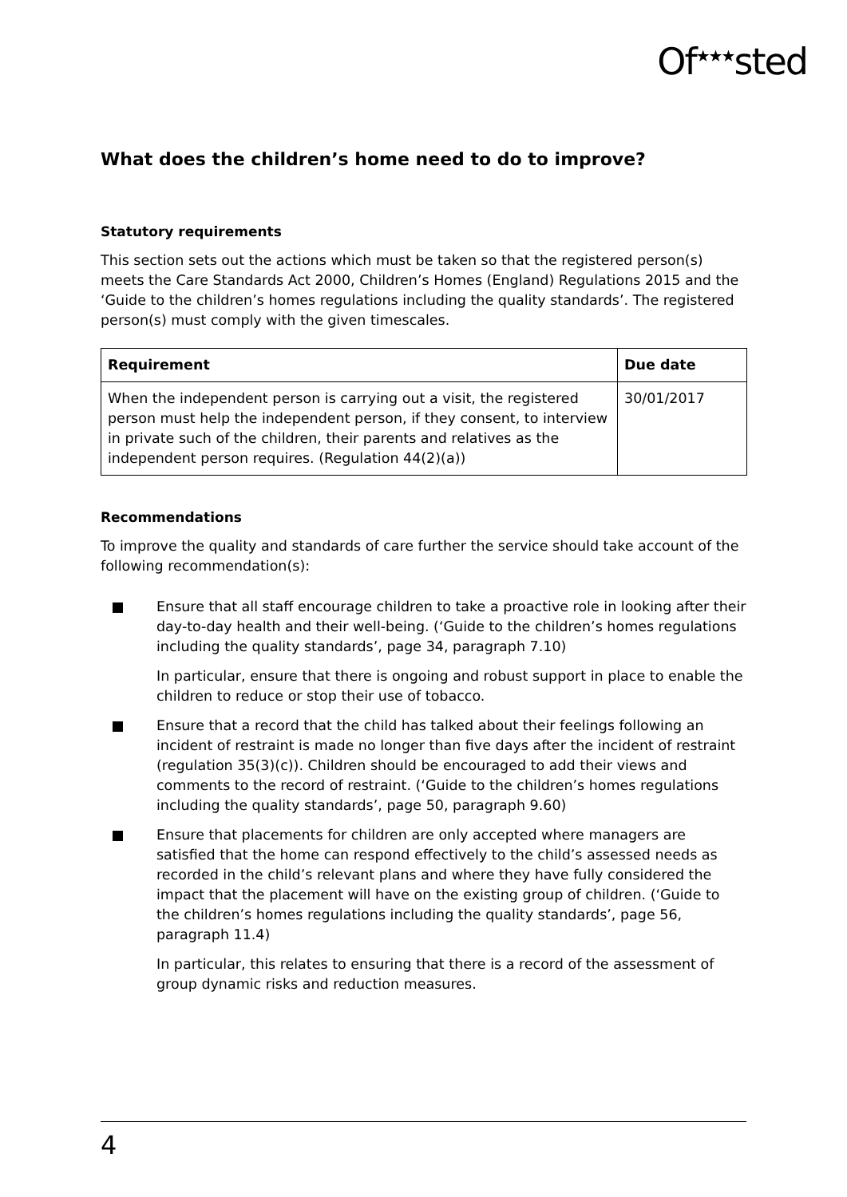Of<sup>★★★</sup>sted
What does the children’s home need to do to improve?
Statutory requirements
This section sets out the actions which must be taken so that the registered person(s) meets the Care Standards Act 2000, Children’s Homes (England) Regulations 2015 and the ‘Guide to the children’s homes regulations including the quality standards’. The registered person(s) must comply with the given timescales.
| Requirement | Due date |
| --- | --- |
| When the independent person is carrying out a visit, the registered person must help the independent person, if they consent, to interview in private such of the children, their parents and relatives as the independent person requires. (Regulation 44(2)(a)) | 30/01/2017 |
Recommendations
To improve the quality and standards of care further the service should take account of the following recommendation(s):
Ensure that all staff encourage children to take a proactive role in looking after their day-to-day health and their well-being. (‘Guide to the children’s homes regulations including the quality standards’, page 34, paragraph 7.10)
In particular, ensure that there is ongoing and robust support in place to enable the children to reduce or stop their use of tobacco.
Ensure that a record that the child has talked about their feelings following an incident of restraint is made no longer than five days after the incident of restraint (regulation 35(3)(c)). Children should be encouraged to add their views and comments to the record of restraint. (‘Guide to the children’s homes regulations including the quality standards’, page 50, paragraph 9.60)
Ensure that placements for children are only accepted where managers are satisfied that the home can respond effectively to the child’s assessed needs as recorded in the child’s relevant plans and where they have fully considered the impact that the placement will have on the existing group of children. (‘Guide to the children’s homes regulations including the quality standards’, page 56, paragraph 11.4)
In particular, this relates to ensuring that there is a record of the assessment of group dynamic risks and reduction measures.
4